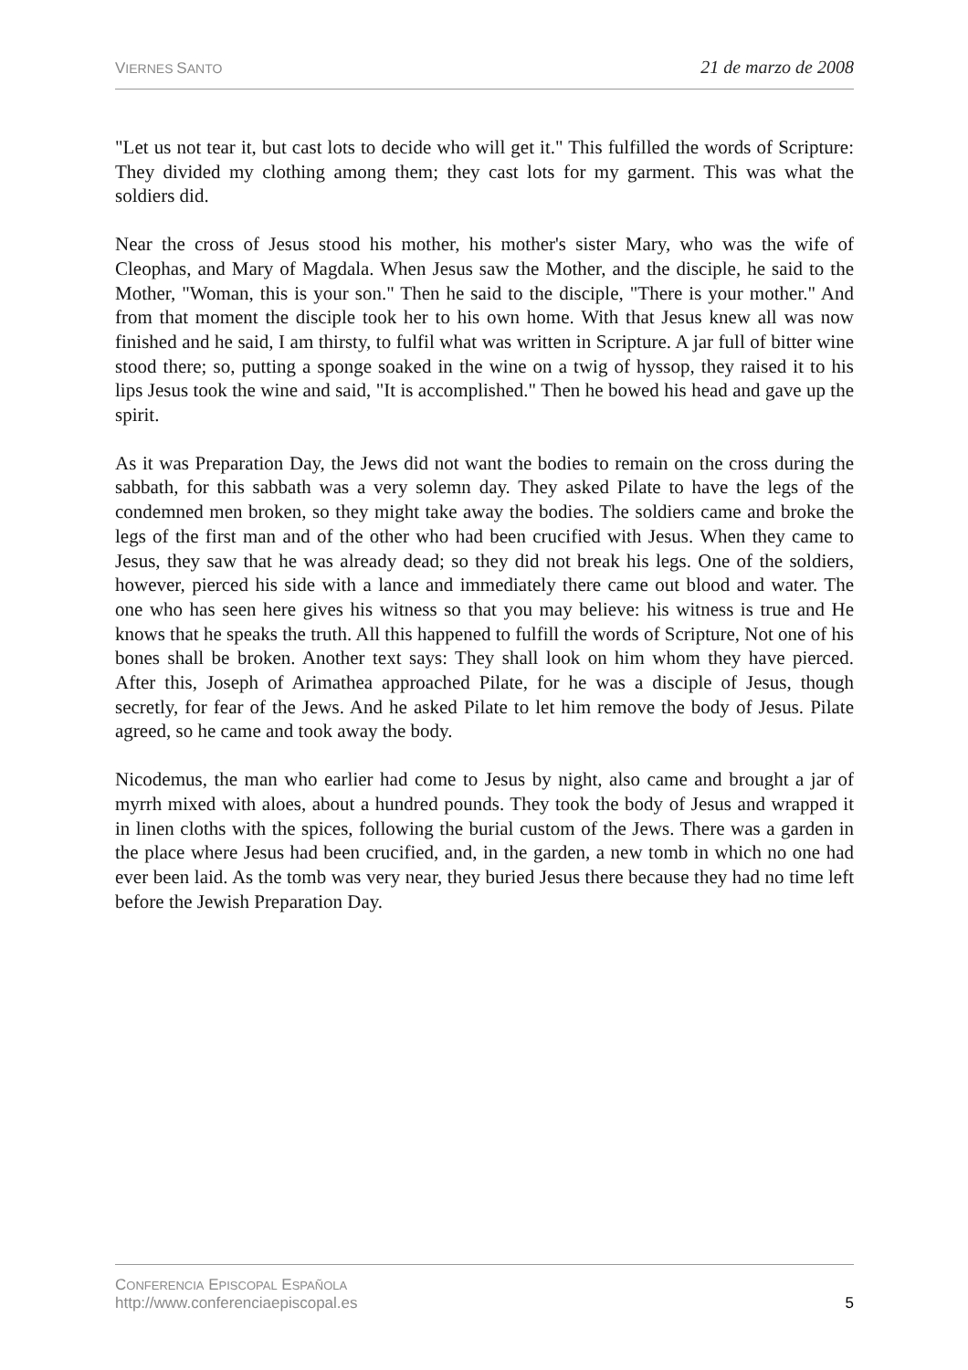VIERNES SANTO
21 de marzo de 2008
"Let us not tear it, but cast lots to decide who will get it." This fulfilled the words of Scripture: They divided my clothing among them; they cast lots for my garment. This was what the soldiers did.
Near the cross of Jesus stood his mother, his mother's sister Mary, who was the wife of Cleophas, and Mary of Magdala. When Jesus saw the Mother, and the disciple, he said to the Mother, "Woman, this is your son." Then he said to the disciple, "There is your mother." And from that moment the disciple took her to his own home. With that Jesus knew all was now finished and he said, I am thirsty, to fulfil what was written in Scripture. A jar full of bitter wine stood there; so, putting a sponge soaked in the wine on a twig of hyssop, they raised it to his lips Jesus took the wine and said, "It is accomplished." Then he bowed his head and gave up the spirit.
As it was Preparation Day, the Jews did not want the bodies to remain on the cross during the sabbath, for this sabbath was a very solemn day. They asked Pilate to have the legs of the condemned men broken, so they might take away the bodies. The soldiers came and broke the legs of the first man and of the other who had been crucified with Jesus. When they came to Jesus, they saw that he was already dead; so they did not break his legs. One of the soldiers, however, pierced his side with a lance and immediately there came out blood and water. The one who has seen here gives his witness so that you may believe: his witness is true and He knows that he speaks the truth. All this happened to fulfill the words of Scripture, Not one of his bones shall be broken. Another text says: They shall look on him whom they have pierced. After this, Joseph of Arimathea approached Pilate, for he was a disciple of Jesus, though secretly, for fear of the Jews. And he asked Pilate to let him remove the body of Jesus. Pilate agreed, so he came and took away the body.
Nicodemus, the man who earlier had come to Jesus by night, also came and brought a jar of myrrh mixed with aloes, about a hundred pounds. They took the body of Jesus and wrapped it in linen cloths with the spices, following the burial custom of the Jews. There was a garden in the place where Jesus had been crucified, and, in the garden, a new tomb in which no one had ever been laid. As the tomb was very near, they buried Jesus there because they had no time left before the Jewish Preparation Day.
CONFERENCIA EPISCOPAL ESPAÑOLA
http://www.conferenciaepiscopal.es
5